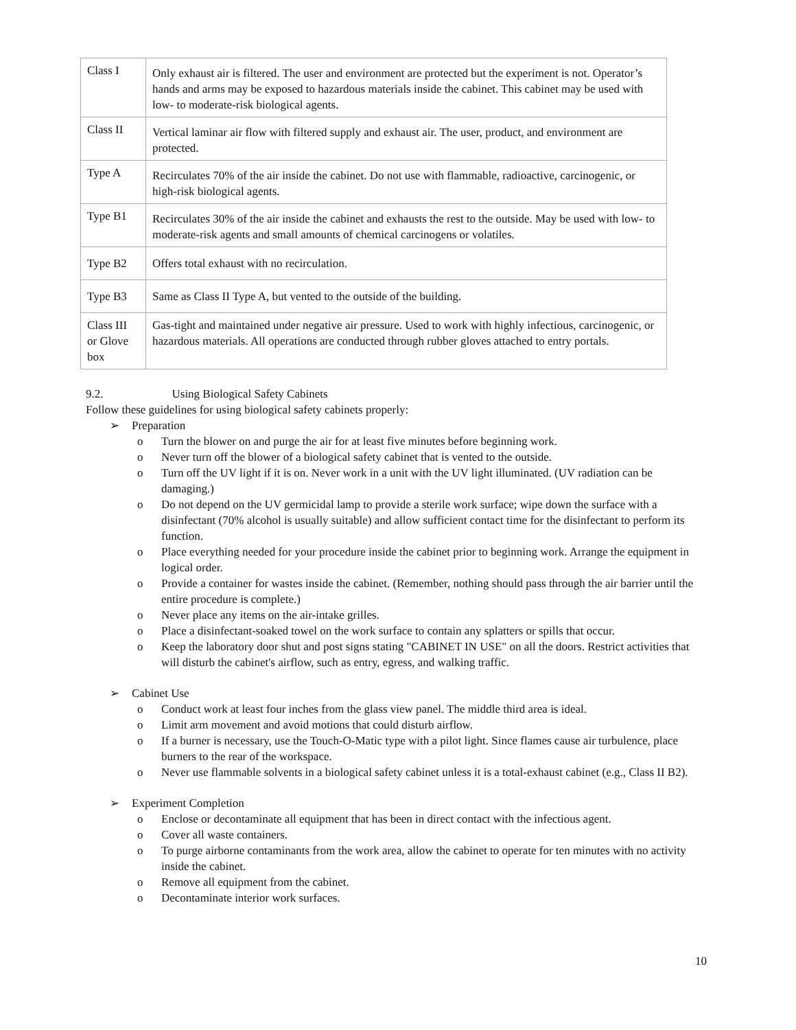| Class I | Only exhaust air is filtered. The user and environment are protected but the experiment is not. Operator’s hands and arms may be exposed to hazardous materials inside the cabinet. This cabinet may be used with low- to moderate-risk biological agents. |
| Class II | Vertical laminar air flow with filtered supply and exhaust air. The user, product, and environment are protected. |
| Type A | Recirculates 70% of the air inside the cabinet. Do not use with flammable, radioactive, carcinogenic, or high-risk biological agents. |
| Type B1 | Recirculates 30% of the air inside the cabinet and exhausts the rest to the outside. May be used with low- to moderate-risk agents and small amounts of chemical carcinogens or volatiles. |
| Type B2 | Offers total exhaust with no recirculation. |
| Type B3 | Same as Class II Type A, but vented to the outside of the building. |
| Class III or Glove box | Gas-tight and maintained under negative air pressure. Used to work with highly infectious, carcinogenic, or hazardous materials. All operations are conducted through rubber gloves attached to entry portals. |
9.2. Using Biological Safety Cabinets
Follow these guidelines for using biological safety cabinets properly:
➢ Preparation
o Turn the blower on and purge the air for at least five minutes before beginning work.
o Never turn off the blower of a biological safety cabinet that is vented to the outside.
o Turn off the UV light if it is on. Never work in a unit with the UV light illuminated. (UV radiation can be damaging.)
o Do not depend on the UV germicidal lamp to provide a sterile work surface; wipe down the surface with a disinfectant (70% alcohol is usually suitable) and allow sufficient contact time for the disinfectant to perform its function.
o Place everything needed for your procedure inside the cabinet prior to beginning work. Arrange the equipment in logical order.
o Provide a container for wastes inside the cabinet. (Remember, nothing should pass through the air barrier until the entire procedure is complete.)
o Never place any items on the air-intake grilles.
o Place a disinfectant-soaked towel on the work surface to contain any splatters or spills that occur.
o Keep the laboratory door shut and post signs stating "CABINET IN USE" on all the doors. Restrict activities that will disturb the cabinet's airflow, such as entry, egress, and walking traffic.
➢ Cabinet Use
o Conduct work at least four inches from the glass view panel. The middle third area is ideal.
o Limit arm movement and avoid motions that could disturb airflow.
o If a burner is necessary, use the Touch-O-Matic type with a pilot light. Since flames cause air turbulence, place burners to the rear of the workspace.
o Never use flammable solvents in a biological safety cabinet unless it is a total-exhaust cabinet (e.g., Class II B2).
➢ Experiment Completion
o Enclose or decontaminate all equipment that has been in direct contact with the infectious agent.
o Cover all waste containers.
o To purge airborne contaminants from the work area, allow the cabinet to operate for ten minutes with no activity inside the cabinet.
o Remove all equipment from the cabinet.
o Decontaminate interior work surfaces.
10